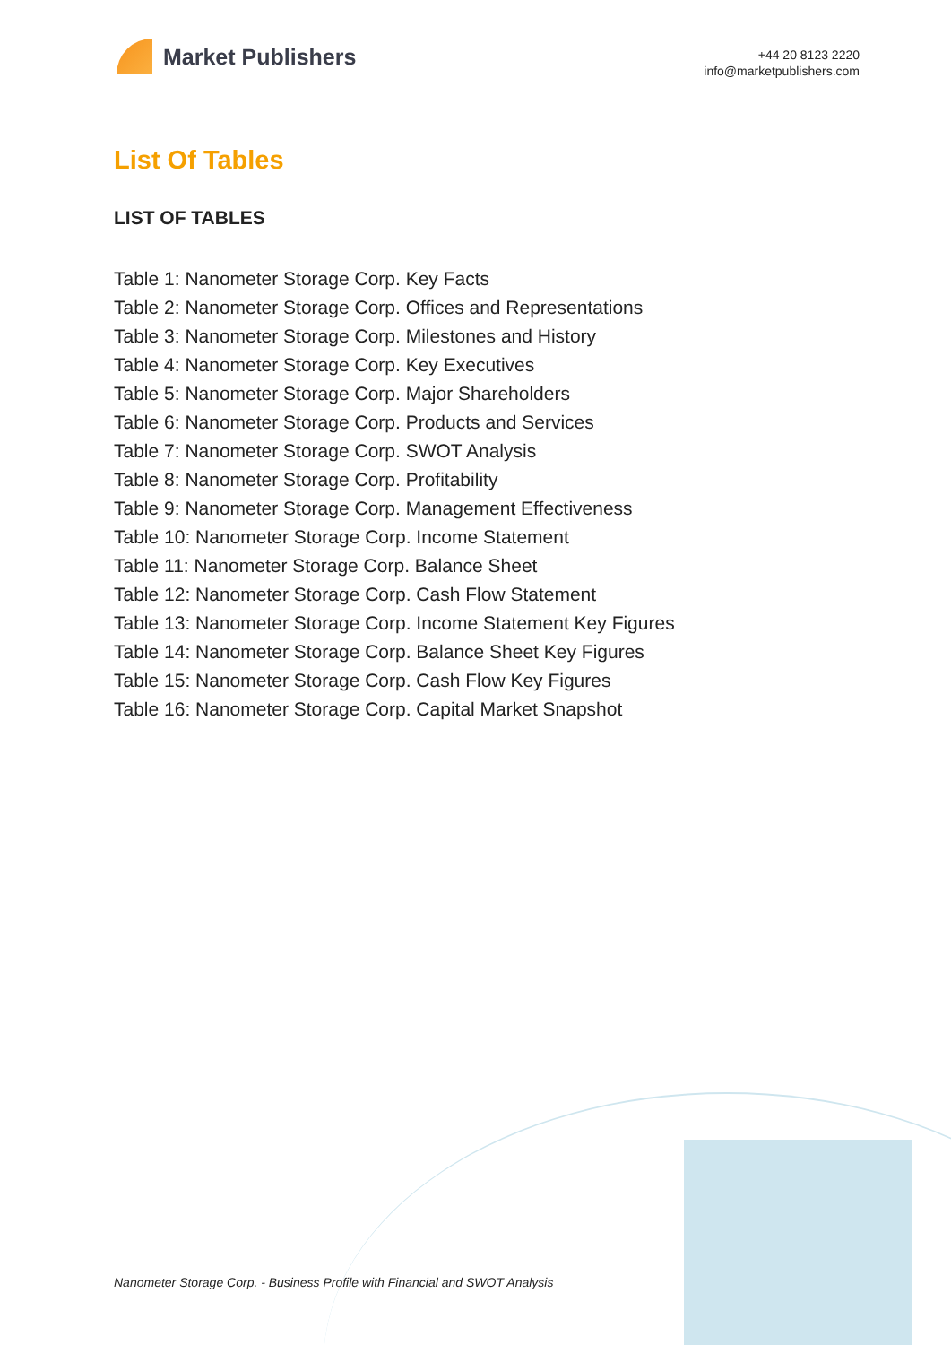Market Publishers
+44 20 8123 2220
info@marketpublishers.com
List Of Tables
LIST OF TABLES
Table 1: Nanometer Storage Corp. Key Facts
Table 2: Nanometer Storage Corp. Offices and Representations
Table 3: Nanometer Storage Corp. Milestones and History
Table 4: Nanometer Storage Corp. Key Executives
Table 5: Nanometer Storage Corp. Major Shareholders
Table 6: Nanometer Storage Corp. Products and Services
Table 7: Nanometer Storage Corp. SWOT Analysis
Table 8: Nanometer Storage Corp. Profitability
Table 9: Nanometer Storage Corp. Management Effectiveness
Table 10: Nanometer Storage Corp. Income Statement
Table 11: Nanometer Storage Corp. Balance Sheet
Table 12: Nanometer Storage Corp. Cash Flow Statement
Table 13: Nanometer Storage Corp. Income Statement Key Figures
Table 14: Nanometer Storage Corp. Balance Sheet Key Figures
Table 15: Nanometer Storage Corp. Cash Flow Key Figures
Table 16: Nanometer Storage Corp. Capital Market Snapshot
Nanometer Storage Corp. - Business Profile with Financial and SWOT Analysis